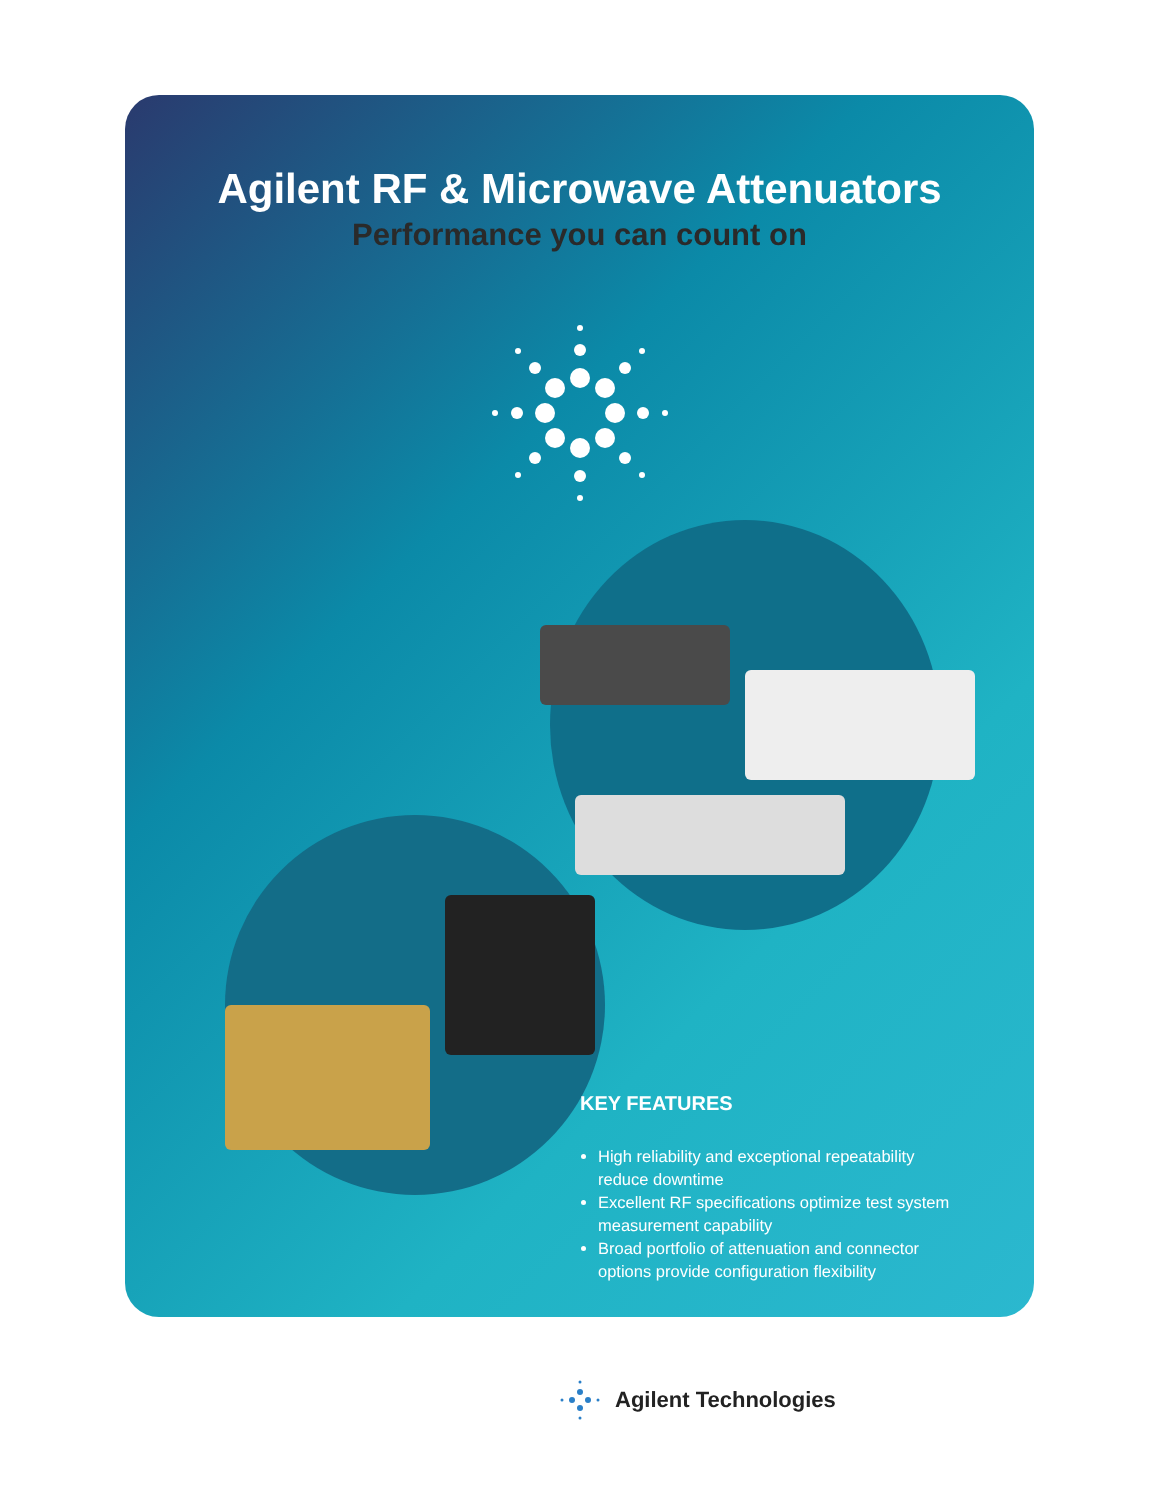Agilent RF & Microwave Attenuators
Performance you can count on
KEY FEATURES
High reliability and exceptional repeatability reduce downtime
Excellent RF specifications optimize test system measurement capability
Broad portfolio of attenuation and connector options provide configuration flexibility
Agilent Technologies